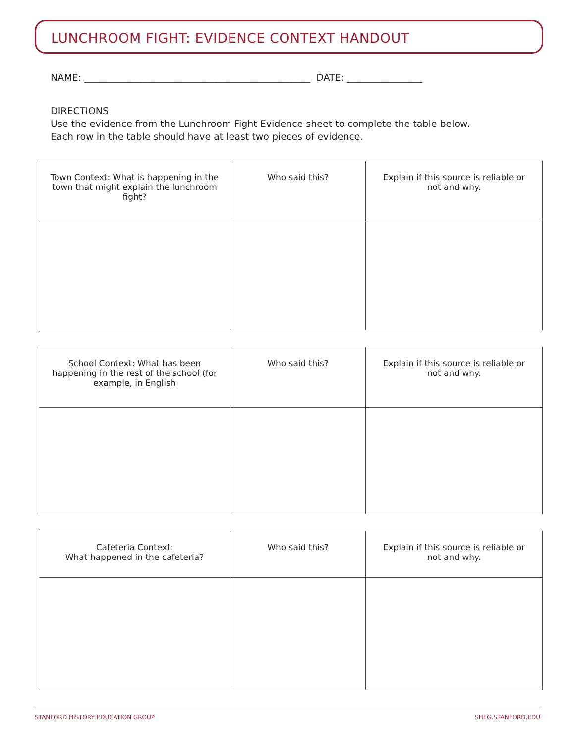LUNCHROOM FIGHT: EVIDENCE CONTEXT HANDOUT
NAME: ________________________________________________ DATE: ________________
DIRECTIONS
Use the evidence from the Lunchroom Fight Evidence sheet to complete the table below.
Each row in the table should have at least two pieces of evidence.
| Town Context: What is happening in the town that might explain the lunchroom fight? | Who said this? | Explain if this source is reliable or not and why. |
| --- | --- | --- |
| School Context: What has been happening in the rest of the school (for example, in English | Who said this? | Explain if this source is reliable or not and why. |
| --- | --- | --- |
| Cafeteria Context: What happened in the cafeteria? | Who said this? | Explain if this source is reliable or not and why. |
| --- | --- | --- |
STANFORD HISTORY EDUCATION GROUP SHEG.STANFORD.EDU